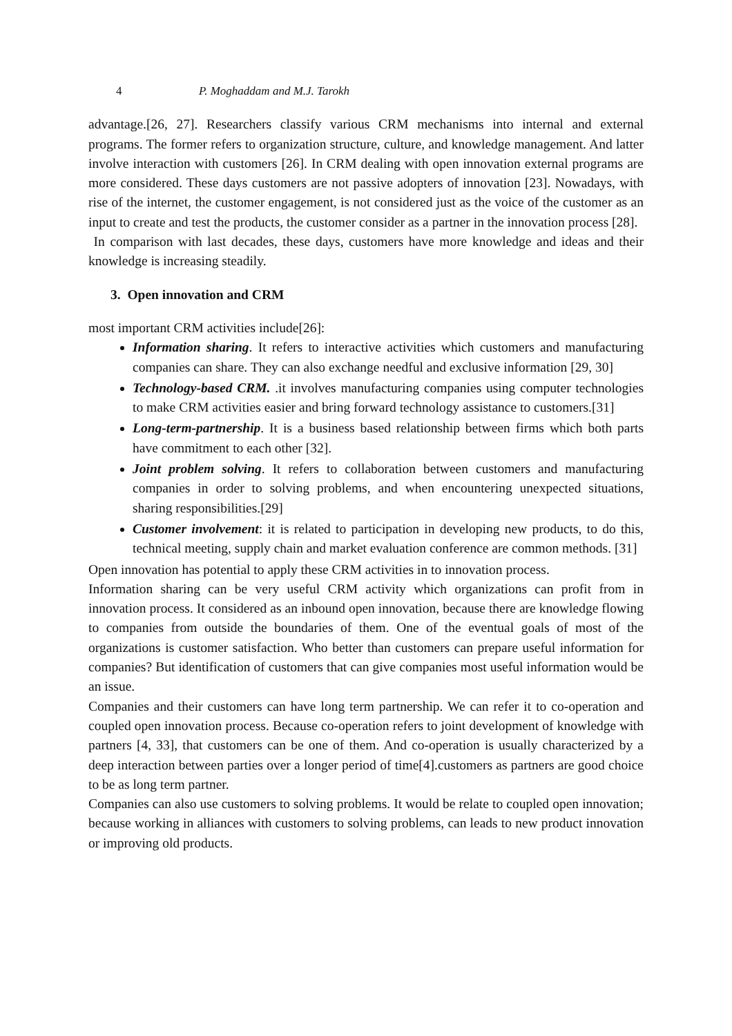4 P. Moghaddam and M.J. Tarokh
advantage.[26, 27]. Researchers classify various CRM mechanisms into internal and external programs. The former refers to organization structure, culture, and knowledge management. And latter involve interaction with customers [26]. In CRM dealing with open innovation external programs are more considered. These days customers are not passive adopters of innovation [23]. Nowadays, with rise of the internet, the customer engagement, is not considered just as the voice of the customer as an input to create and test the products, the customer consider as a partner in the innovation process [28].
In comparison with last decades, these days, customers have more knowledge and ideas and their knowledge is increasing steadily.
3. Open innovation and CRM
most important CRM activities include[26]:
Information sharing. It refers to interactive activities which customers and manufacturing companies can share. They can also exchange needful and exclusive information [29, 30]
Technology-based CRM. .it involves manufacturing companies using computer technologies to make CRM activities easier and bring forward technology assistance to customers.[31]
Long-term-partnership. It is a business based relationship between firms which both parts have commitment to each other [32].
Joint problem solving. It refers to collaboration between customers and manufacturing companies in order to solving problems, and when encountering unexpected situations, sharing responsibilities.[29]
Customer involvement: it is related to participation in developing new products, to do this, technical meeting, supply chain and market evaluation conference are common methods. [31]
Open innovation has potential to apply these CRM activities in to innovation process.
Information sharing can be very useful CRM activity which organizations can profit from in innovation process. It considered as an inbound open innovation, because there are knowledge flowing to companies from outside the boundaries of them. One of the eventual goals of most of the organizations is customer satisfaction. Who better than customers can prepare useful information for companies? But identification of customers that can give companies most useful information would be an issue.
Companies and their customers can have long term partnership. We can refer it to co-operation and coupled open innovation process. Because co-operation refers to joint development of knowledge with partners [4, 33], that customers can be one of them. And co-operation is usually characterized by a deep interaction between parties over a longer period of time[4].customers as partners are good choice to be as long term partner.
Companies can also use customers to solving problems. It would be relate to coupled open innovation; because working in alliances with customers to solving problems, can leads to new product innovation or improving old products.